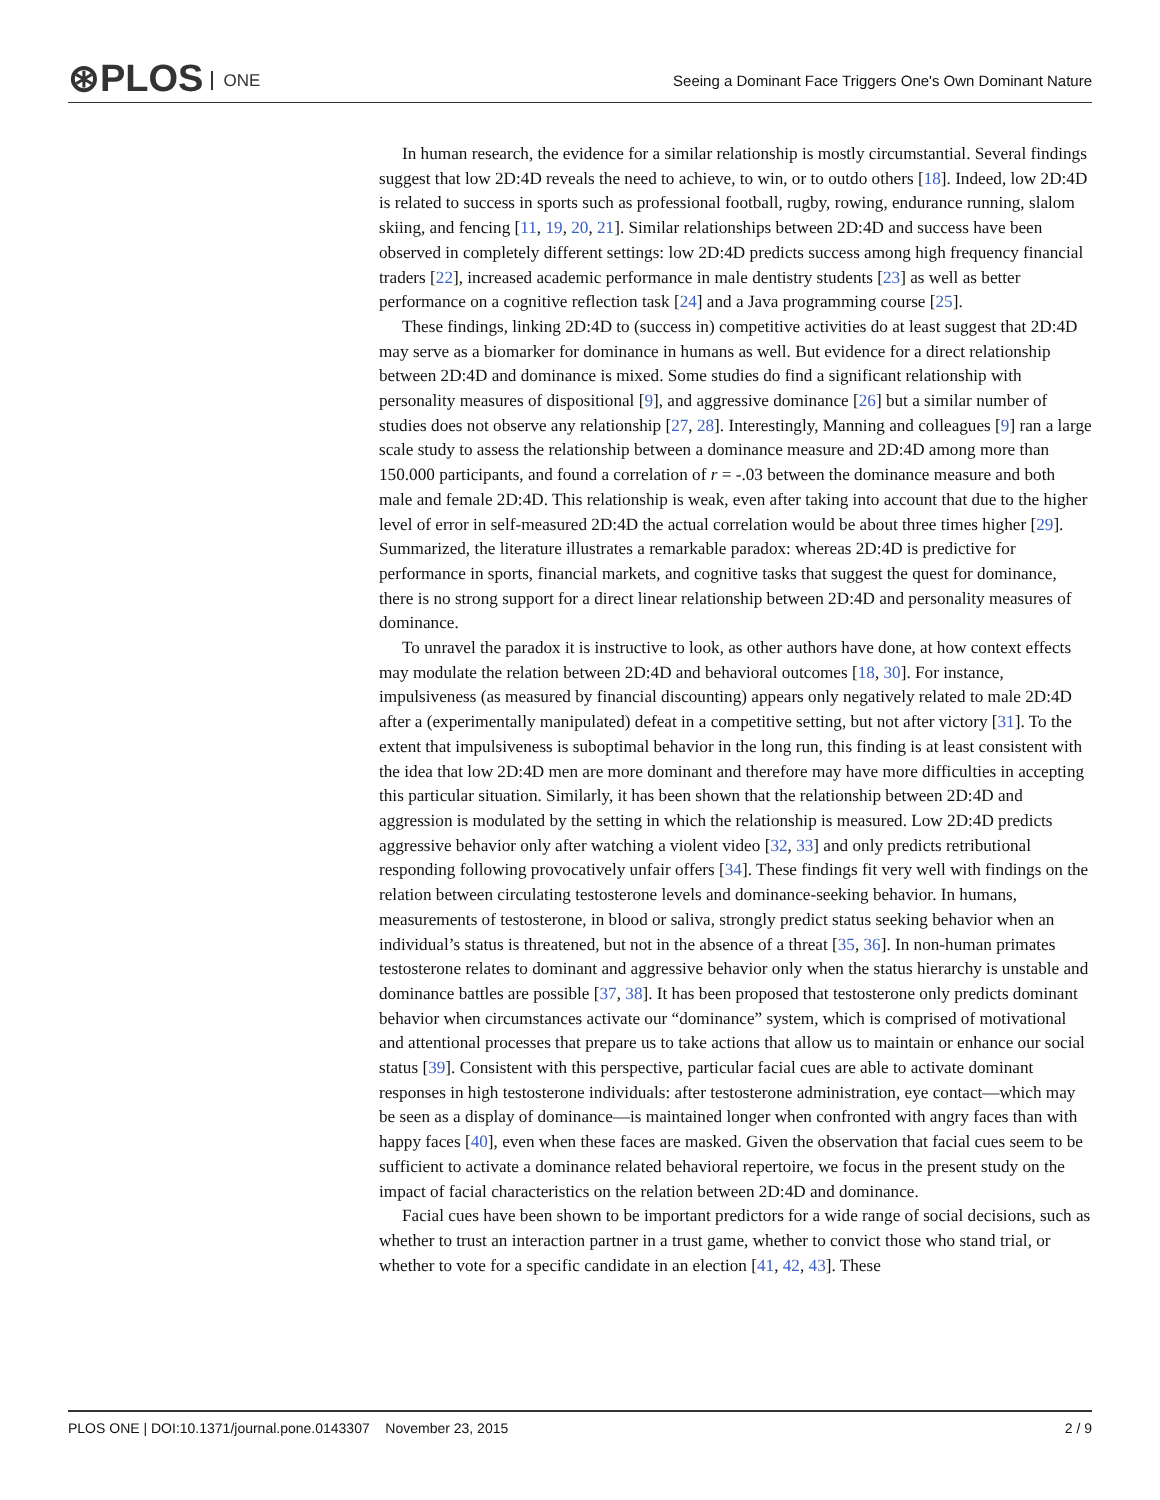⊛PLOS ONE
Seeing a Dominant Face Triggers One's Own Dominant Nature
In human research, the evidence for a similar relationship is mostly circumstantial. Several findings suggest that low 2D:4D reveals the need to achieve, to win, or to outdo others [18]. Indeed, low 2D:4D is related to success in sports such as professional football, rugby, rowing, endurance running, slalom skiing, and fencing [11, 19, 20, 21]. Similar relationships between 2D:4D and success have been observed in completely different settings: low 2D:4D predicts success among high frequency financial traders [22], increased academic performance in male dentistry students [23] as well as better performance on a cognitive reflection task [24] and a Java programming course [25].
These findings, linking 2D:4D to (success in) competitive activities do at least suggest that 2D:4D may serve as a biomarker for dominance in humans as well. But evidence for a direct relationship between 2D:4D and dominance is mixed. Some studies do find a significant relationship with personality measures of dispositional [9], and aggressive dominance [26] but a similar number of studies does not observe any relationship [27, 28]. Interestingly, Manning and colleagues [9] ran a large scale study to assess the relationship between a dominance measure and 2D:4D among more than 150.000 participants, and found a correlation of r = -.03 between the dominance measure and both male and female 2D:4D. This relationship is weak, even after taking into account that due to the higher level of error in self-measured 2D:4D the actual correlation would be about three times higher [29]. Summarized, the literature illustrates a remarkable paradox: whereas 2D:4D is predictive for performance in sports, financial markets, and cognitive tasks that suggest the quest for dominance, there is no strong support for a direct linear relationship between 2D:4D and personality measures of dominance.
To unravel the paradox it is instructive to look, as other authors have done, at how context effects may modulate the relation between 2D:4D and behavioral outcomes [18, 30]. For instance, impulsiveness (as measured by financial discounting) appears only negatively related to male 2D:4D after a (experimentally manipulated) defeat in a competitive setting, but not after victory [31]. To the extent that impulsiveness is suboptimal behavior in the long run, this finding is at least consistent with the idea that low 2D:4D men are more dominant and therefore may have more difficulties in accepting this particular situation. Similarly, it has been shown that the relationship between 2D:4D and aggression is modulated by the setting in which the relationship is measured. Low 2D:4D predicts aggressive behavior only after watching a violent video [32, 33] and only predicts retributional responding following provocatively unfair offers [34]. These findings fit very well with findings on the relation between circulating testosterone levels and dominance-seeking behavior. In humans, measurements of testosterone, in blood or saliva, strongly predict status seeking behavior when an individual’s status is threatened, but not in the absence of a threat [35, 36]. In non-human primates testosterone relates to dominant and aggressive behavior only when the status hierarchy is unstable and dominance battles are possible [37, 38]. It has been proposed that testosterone only predicts dominant behavior when circumstances activate our “dominance” system, which is comprised of motivational and attentional processes that prepare us to take actions that allow us to maintain or enhance our social status [39]. Consistent with this perspective, particular facial cues are able to activate dominant responses in high testosterone individuals: after testosterone administration, eye contact—which may be seen as a display of dominance—is maintained longer when confronted with angry faces than with happy faces [40], even when these faces are masked. Given the observation that facial cues seem to be sufficient to activate a dominance related behavioral repertoire, we focus in the present study on the impact of facial characteristics on the relation between 2D:4D and dominance.
Facial cues have been shown to be important predictors for a wide range of social decisions, such as whether to trust an interaction partner in a trust game, whether to convict those who stand trial, or whether to vote for a specific candidate in an election [41, 42, 43]. These
PLOS ONE | DOI:10.1371/journal.pone.0143307 November 23, 2015 2 / 9